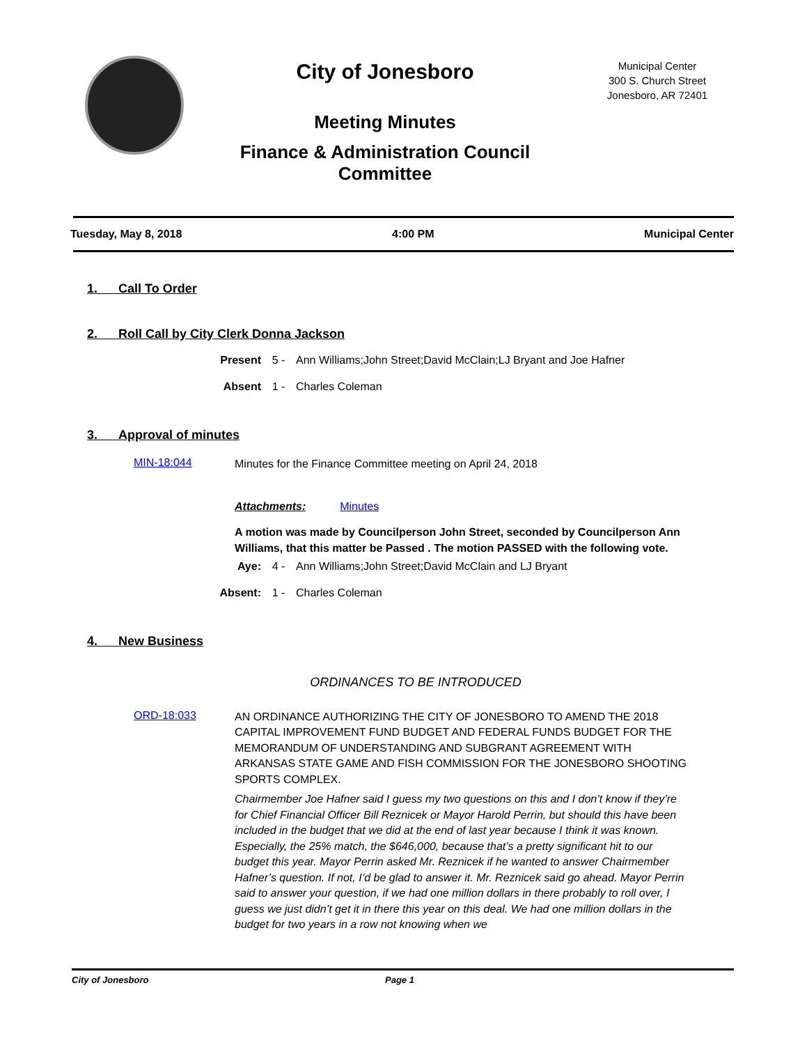City of Jonesboro
Meeting Minutes
Finance & Administration Council
Committee
Municipal Center
300 S. Church Street
Jonesboro, AR 72401
Tuesday, May 8, 2018 4:00 PM Municipal Center
1. Call To Order
2. Roll Call by City Clerk Donna Jackson
Present 5 - Ann Williams;John Street;David McClain;LJ Bryant and Joe Hafner
Absent 1 - Charles Coleman
3. Approval of minutes
MIN-18:044 Minutes for the Finance Committee meeting on April 24, 2018
Attachments: Minutes
A motion was made by Councilperson John Street, seconded by Councilperson Ann Williams, that this matter be Passed . The motion PASSED with the following vote.
Aye: 4 - Ann Williams;John Street;David McClain and LJ Bryant
Absent: 1 - Charles Coleman
4. New Business
ORDINANCES TO BE INTRODUCED
ORD-18:033
AN ORDINANCE AUTHORIZING THE CITY OF JONESBORO TO AMEND THE 2018 CAPITAL IMPROVEMENT FUND BUDGET AND FEDERAL FUNDS BUDGET FOR THE MEMORANDUM OF UNDERSTANDING AND SUBGRANT AGREEMENT WITH ARKANSAS STATE GAME AND FISH COMMISSION FOR THE JONESBORO SHOOTING SPORTS COMPLEX.
Chairmember Joe Hafner said I guess my two questions on this and I don’t know if they’re for Chief Financial Officer Bill Reznicek or Mayor Harold Perrin, but should this have been included in the budget that we did at the end of last year because I think it was known. Especially, the 25% match, the $646,000, because that’s a pretty significant hit to our budget this year. Mayor Perrin asked Mr. Reznicek if he wanted to answer Chairmember Hafner’s question. If not, I’d be glad to answer it. Mr. Reznicek said go ahead. Mayor Perrin said to answer your question, if we had one million dollars in there probably to roll over, I guess we just didn’t get it in there this year on this deal. We had one million dollars in the budget for two years in a row not knowing when we
City of Jonesboro Page 1